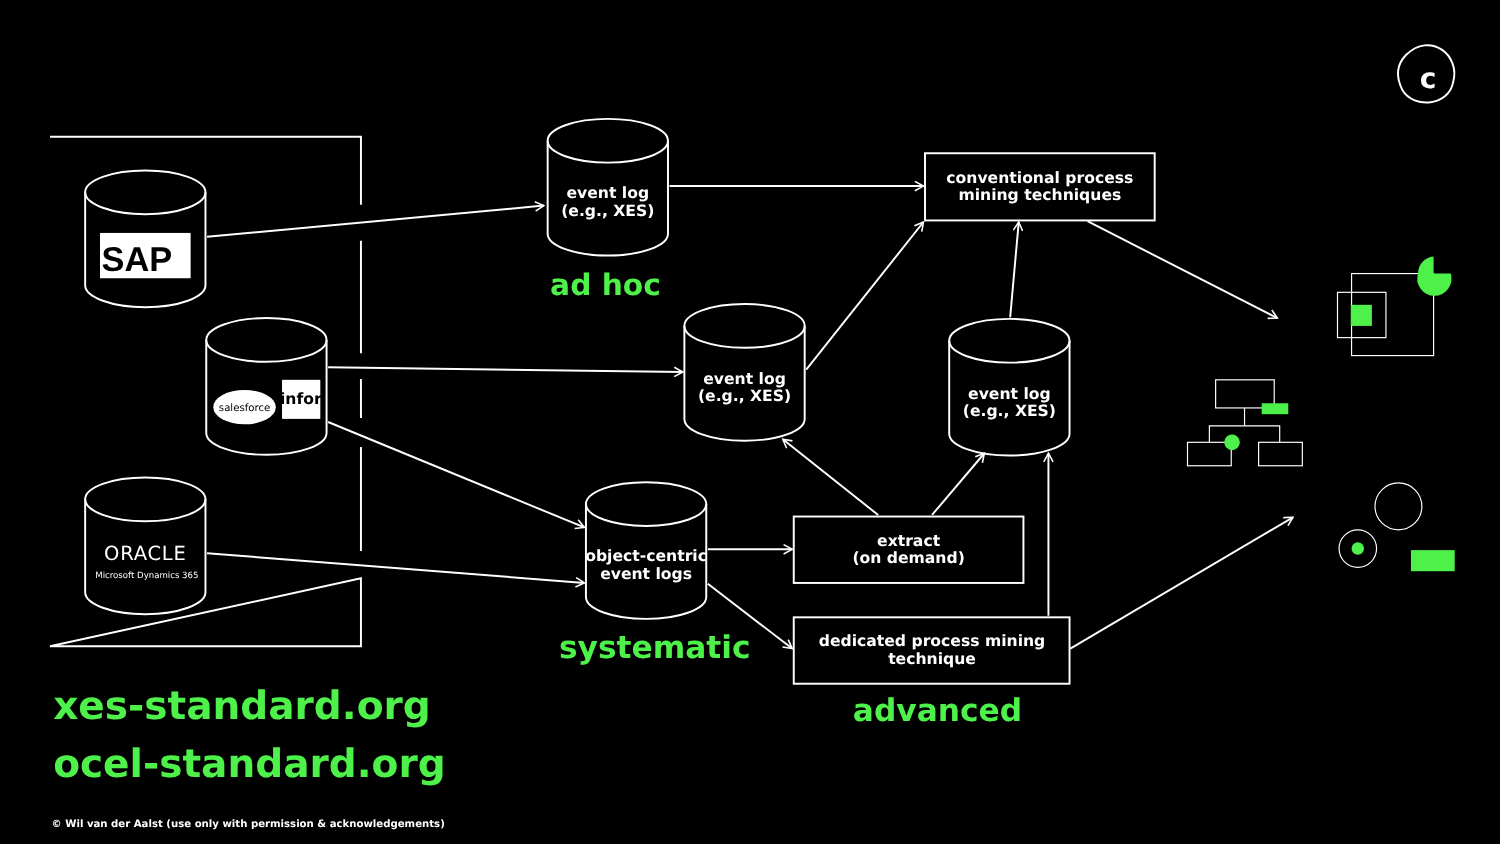SAP
salesforce
infor
ORACLE
Microsoft Dynamics 365
event log (e.g., XES)
ad hoc
conventional process mining techniques
event log (e.g., XES)
event log (e.g., XES)
object-centric event logs
systematic
extract (on demand)
dedicated process mining technique
advanced
xes-standard.org
ocel-standard.org
© Wil van der Aalst (use only with permission & acknowledgements)
c